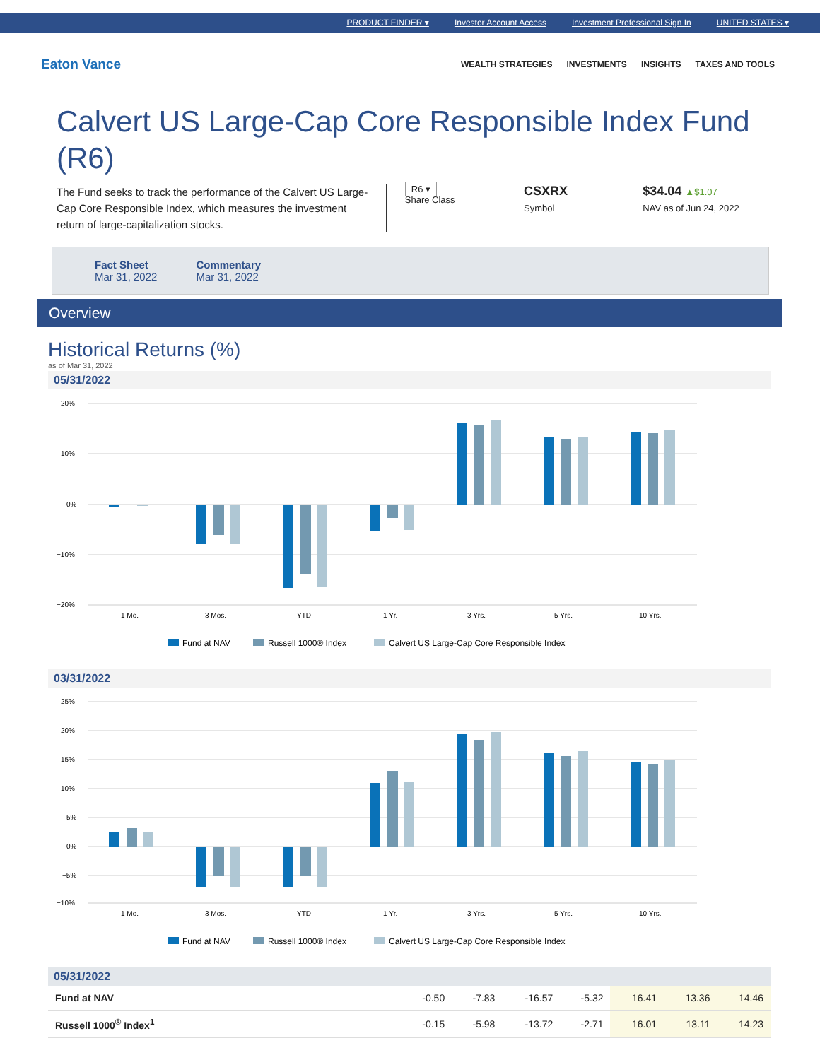PRODUCT FINDER ▾ Investor Account Access Investment Professional Sign In UNITED STATES ▾
Eaton Vance
WEALTH STRATEGIES INVESTMENTS INSIGHTS TAXES AND TOOLS
Calvert US Large-Cap Core Responsible Index Fund (R6)
The Fund seeks to track the performance of the Calvert US Large-Cap Core Responsible Index, which measures the investment return of large-capitalization stocks.
R6 ▾
Share Class
CSXRX
Symbol
$34.04 ▲$1.07
NAV as of Jun 24, 2022
Fact Sheet
Mar 31, 2022
Commentary
Mar 31, 2022
Overview
Historical Returns (%)
as of Mar 31, 2022
05/31/2022
20%
10%
0%
−10%
−20%
1 Mo.
3 Mos.
YTD
1 Yr.
3 Yrs.
5 Yrs.
10 Yrs.
Fund at NAV
Russell 1000® Index
Calvert US Large-Cap Core Responsible Index
03/31/2022
25%
20%
15%
10%
5%
0%
−5%
−10%
1 Mo.
3 Mos.
YTD
1 Yr.
3 Yrs.
5 Yrs.
10 Yrs.
Fund at NAV
Russell 1000® Index
Calvert US Large-Cap Core Responsible Index
05/31/2022
| Fund at NAV | -0.50 | -7.83 | -16.57 | -5.32 | 16.41 | 13.36 | 14.46 |
| Russell 1000<sup>®</sup> Index<sup>1</sup> | -0.15 | -5.98 | -13.72 | -2.71 | 16.01 | 13.11 | 14.23 |